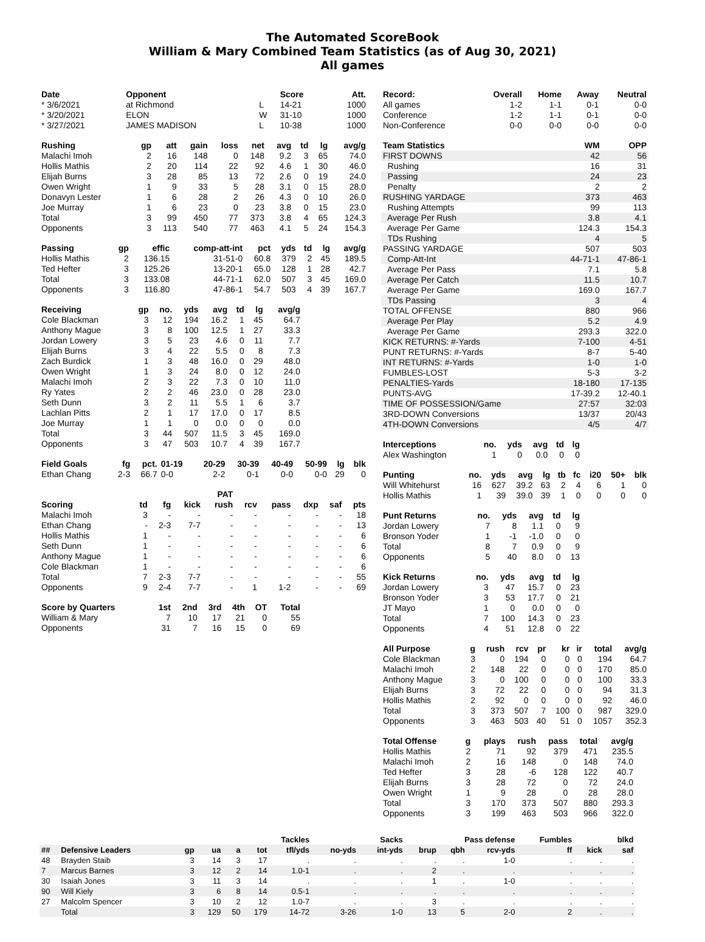The Automated ScoreBook
William & Mary Combined Team Statistics (as of Aug 30, 2021)
All games
| Date | Opponent | | Score | Att. |
| --- | --- | --- | --- | --- |
| * 3/6/2021 | at Richmond | L | 14-21 | 1000 |
| * 3/20/2021 | ELON | W | 31-10 | 1000 |
| * 3/27/2021 | JAMES MADISON | L | 10-38 | 1000 |
| Rushing | gp | att | gain | loss | net | avg | td | lg | avg/g |
| --- | --- | --- | --- | --- | --- | --- | --- | --- | --- |
| Malachi Imoh | 2 | 16 | 148 | 0 | 148 | 9.2 | 3 | 65 | 74.0 |
| Hollis Mathis | 2 | 20 | 114 | 22 | 92 | 4.6 | 1 | 30 | 46.0 |
| Elijah Burns | 3 | 28 | 85 | 13 | 72 | 2.6 | 0 | 19 | 24.0 |
| Owen Wright | 1 | 9 | 33 | 5 | 28 | 3.1 | 0 | 15 | 28.0 |
| Donavyn Lester | 1 | 6 | 28 | 2 | 26 | 4.3 | 0 | 10 | 26.0 |
| Joe Murray | 1 | 6 | 23 | 0 | 23 | 3.8 | 0 | 15 | 23.0 |
| Total | 3 | 99 | 450 | 77 | 373 | 3.8 | 4 | 65 | 124.3 |
| Opponents | 3 | 113 | 540 | 77 | 463 | 4.1 | 5 | 24 | 154.3 |
| Passing | gp | effic | comp-att-int | pct | yds | td | lg | avg/g |
| --- | --- | --- | --- | --- | --- | --- | --- | --- |
| Hollis Mathis | 2 | 136.15 | 31-51-0 | 60.8 | 379 | 2 | 45 | 189.5 |
| Ted Hefter | 3 | 125.26 | 13-20-1 | 65.0 | 128 | 1 | 28 | 42.7 |
| Total | 3 | 133.08 | 44-71-1 | 62.0 | 507 | 3 | 45 | 169.0 |
| Opponents | 3 | 116.80 | 47-86-1 | 54.7 | 503 | 4 | 39 | 167.7 |
| Receiving | gp | no. | yds | avg | td | lg | avg/g |
| --- | --- | --- | --- | --- | --- | --- | --- |
| Cole Blackman | 3 | 12 | 194 | 16.2 | 1 | 45 | 64.7 |
| Anthony Mague | 3 | 8 | 100 | 12.5 | 1 | 27 | 33.3 |
| Jordan Lowery | 3 | 5 | 23 | 4.6 | 0 | 11 | 7.7 |
| Elijah Burns | 3 | 4 | 22 | 5.5 | 0 | 8 | 7.3 |
| Zach Burdick | 1 | 3 | 48 | 16.0 | 0 | 29 | 48.0 |
| Owen Wright | 1 | 3 | 24 | 8.0 | 0 | 12 | 24.0 |
| Malachi Imoh | 2 | 3 | 22 | 7.3 | 0 | 10 | 11.0 |
| Ry Yates | 2 | 2 | 46 | 23.0 | 0 | 28 | 23.0 |
| Seth Dunn | 3 | 2 | 11 | 5.5 | 1 | 6 | 3.7 |
| Lachlan Pitts | 2 | 1 | 17 | 17.0 | 0 | 17 | 8.5 |
| Joe Murray | 1 | 1 | 0 | 0.0 | 0 | 0 | 0.0 |
| Total | 3 | 44 | 507 | 11.5 | 3 | 45 | 169.0 |
| Opponents | 3 | 47 | 503 | 10.7 | 4 | 39 | 167.7 |
| Field Goals | fg | pct. | 01-19 | 20-29 | 30-39 | 40-49 | 50-99 | lg | blk |
| --- | --- | --- | --- | --- | --- | --- | --- | --- | --- |
| Ethan Chang | 2-3 | 66.7 | 0-0 | 2-2 | 0-1 | 0-0 | 0-0 | 29 | 0 |
| | | | | PAT | | | | | |
| --- | --- | --- | --- | --- | --- | --- | --- | --- | --- |
| Scoring | td | fg | kick | rush | rcv | pass | dxp | saf | pts |
| Malachi Imoh | 3 | - | - | - | - | - | - | - | 18 |
| Ethan Chang | - | 2-3 | 7-7 | - | - | - | - | - | 13 |
| Hollis Mathis | 1 | - | - | - | - | - | - | - | 6 |
| Seth Dunn | 1 | - | - | - | - | - | - | - | 6 |
| Anthony Mague | 1 | - | - | - | - | - | - | - | 6 |
| Cole Blackman | 1 | - | - | - | - | - | - | - | 6 |
| Total | 7 | 2-3 | 7-7 | - | - | - | - | - | 55 |
| Opponents | 9 | 2-4 | 7-7 | - | 1 | 1-2 | - | - | 69 |
| Score by Quarters | 1st | 2nd | 3rd | 4th | OT | Total |
| --- | --- | --- | --- | --- | --- | --- |
| William & Mary | 7 | 10 | 17 | 21 | 0 | 55 |
| Opponents | 31 | 7 | 16 | 15 | 0 | 69 |
| Record: | Overall | Home | Away | Neutral |
| --- | --- | --- | --- | --- |
| All games | 1-2 | 1-1 | 0-1 | 0-0 |
| Conference | 1-2 | 1-1 | 0-1 | 0-0 |
| Non-Conference | 0-0 | 0-0 | 0-0 | 0-0 |
| Team Statistics | WM | OPP |
| --- | --- | --- |
| FIRST DOWNS | 42 | 56 |
| Rushing | 16 | 31 |
| Passing | 24 | 23 |
| Penalty | 2 | 2 |
| RUSHING YARDAGE | 373 | 463 |
| Rushing Attempts | 99 | 113 |
| Average Per Rush | 3.8 | 4.1 |
| Average Per Game | 124.3 | 154.3 |
| TDs Rushing | 4 | 5 |
| PASSING YARDAGE | 507 | 503 |
| Comp-Att-Int | 44-71-1 | 47-86-1 |
| Average Per Pass | 7.1 | 5.8 |
| Average Per Catch | 11.5 | 10.7 |
| Average Per Game | 169.0 | 167.7 |
| TDs Passing | 3 | 4 |
| TOTAL OFFENSE | 880 | 966 |
| Average Per Play | 5.2 | 4.9 |
| Average Per Game | 293.3 | 322.0 |
| KICK RETURNS: #-Yards | 7-100 | 4-51 |
| PUNT RETURNS: #-Yards | 8-7 | 5-40 |
| INT RETURNS: #-Yards | 1-0 | 1-0 |
| FUMBLES-LOST | 5-3 | 3-2 |
| PENALTIES-Yards | 18-180 | 17-135 |
| PUNTS-AVG | 17-39.2 | 12-40.1 |
| TIME OF POSSESSION/Game | 27:57 | 32:03 |
| 3RD-DOWN Conversions | 13/37 | 20/43 |
| 4TH-DOWN Conversions | 4/5 | 4/7 |
| Interceptions | no. | yds | avg | td | lg |
| --- | --- | --- | --- | --- | --- |
| Alex Washington | 1 | 0 | 0.0 | 0 | 0 |
| Punting | no. | yds | avg | lg | tb | fc | i20 | 50+ | blk |
| --- | --- | --- | --- | --- | --- | --- | --- | --- | --- |
| Will Whitehurst | 16 | 627 | 39.2 | 63 | 2 | 4 | 6 | 1 | 0 |
| Hollis Mathis | 1 | 39 | 39.0 | 39 | 1 | 0 | 0 | 0 | 0 |
| Punt Returns | no. | yds | avg | td | lg |
| --- | --- | --- | --- | --- | --- |
| Jordan Lowery | 7 | 8 | 1.1 | 0 | 9 |
| Bronson Yoder | 1 | -1 | -1.0 | 0 | 0 |
| Total | 8 | 7 | 0.9 | 0 | 9 |
| Opponents | 5 | 40 | 8.0 | 0 | 13 |
| Kick Returns | no. | yds | avg | td | lg |
| --- | --- | --- | --- | --- | --- |
| Jordan Lowery | 3 | 47 | 15.7 | 0 | 23 |
| Bronson Yoder | 3 | 53 | 17.7 | 0 | 21 |
| JT Mayo | 1 | 0 | 0.0 | 0 | 0 |
| Total | 7 | 100 | 14.3 | 0 | 23 |
| Opponents | 4 | 51 | 12.8 | 0 | 22 |
| All Purpose | g | rush | rcv | pr | kr | ir | total | avg/g |
| --- | --- | --- | --- | --- | --- | --- | --- | --- |
| Cole Blackman | 3 | 0 | 194 | 0 | 0 | 0 | 194 | 64.7 |
| Malachi Imoh | 2 | 148 | 22 | 0 | 0 | 0 | 170 | 85.0 |
| Anthony Mague | 3 | 0 | 100 | 0 | 0 | 0 | 100 | 33.3 |
| Elijah Burns | 3 | 72 | 22 | 0 | 0 | 0 | 94 | 31.3 |
| Hollis Mathis | 2 | 92 | 0 | 0 | 0 | 0 | 92 | 46.0 |
| Total | 3 | 373 | 507 | 7 | 100 | 0 | 987 | 329.0 |
| Opponents | 3 | 463 | 503 | 40 | 51 | 0 | 1057 | 352.3 |
| Total Offense | g | plays | rush | pass | total | avg/g |
| --- | --- | --- | --- | --- | --- | --- |
| Hollis Mathis | 2 | 71 | 92 | 379 | 471 | 235.5 |
| Malachi Imoh | 2 | 16 | 148 | 0 | 148 | 74.0 |
| Ted Hefter | 3 | 28 | -6 | 128 | 122 | 40.7 |
| Elijah Burns | 3 | 28 | 72 | 0 | 72 | 24.0 |
| Owen Wright | 1 | 9 | 28 | 0 | 28 | 28.0 |
| Total | 3 | 170 | 373 | 507 | 880 | 293.3 |
| Opponents | 3 | 199 | 463 | 503 | 966 | 322.0 |
| | | | | Tackles | | | | Sacks | Pass defense | | | Fumbles | | blkd | |
| --- | --- | --- | --- | --- | --- | --- | --- | --- | --- | --- | --- | --- | --- | --- | --- |
| ## | Defensive Leaders | gp | ua | a | tot | tfl/yds | no-yds | int-yds | brup | qbh | rcv-yds | ff | kick | saf | |
| 48 | Brayden Staib | 3 | 14 | 3 | 17 | . | . | . | . | . | 1-0 | . | . | . | |
| 7 | Marcus Barnes | 3 | 12 | 2 | 14 | 1.0-1 | . | . | 2 | . | . | . | . | . | |
| 30 | Isaiah Jones | 3 | 11 | 3 | 14 | . | . | . | 1 | . | 1-0 | . | . | . | |
| 90 | Will Kiely | 3 | 6 | 8 | 14 | 0.5-1 | . | . | . | . | . | . | . | . | |
| 27 | Malcolm Spencer | 3 | 10 | 2 | 12 | 1.0-7 | . | . | 3 | . | . | . | . | . | |
| | Total | 3 | 129 | 50 | 179 | 14-72 | 3-26 | 1-0 | 13 | 5 | 2-0 | 2 | . | . | |